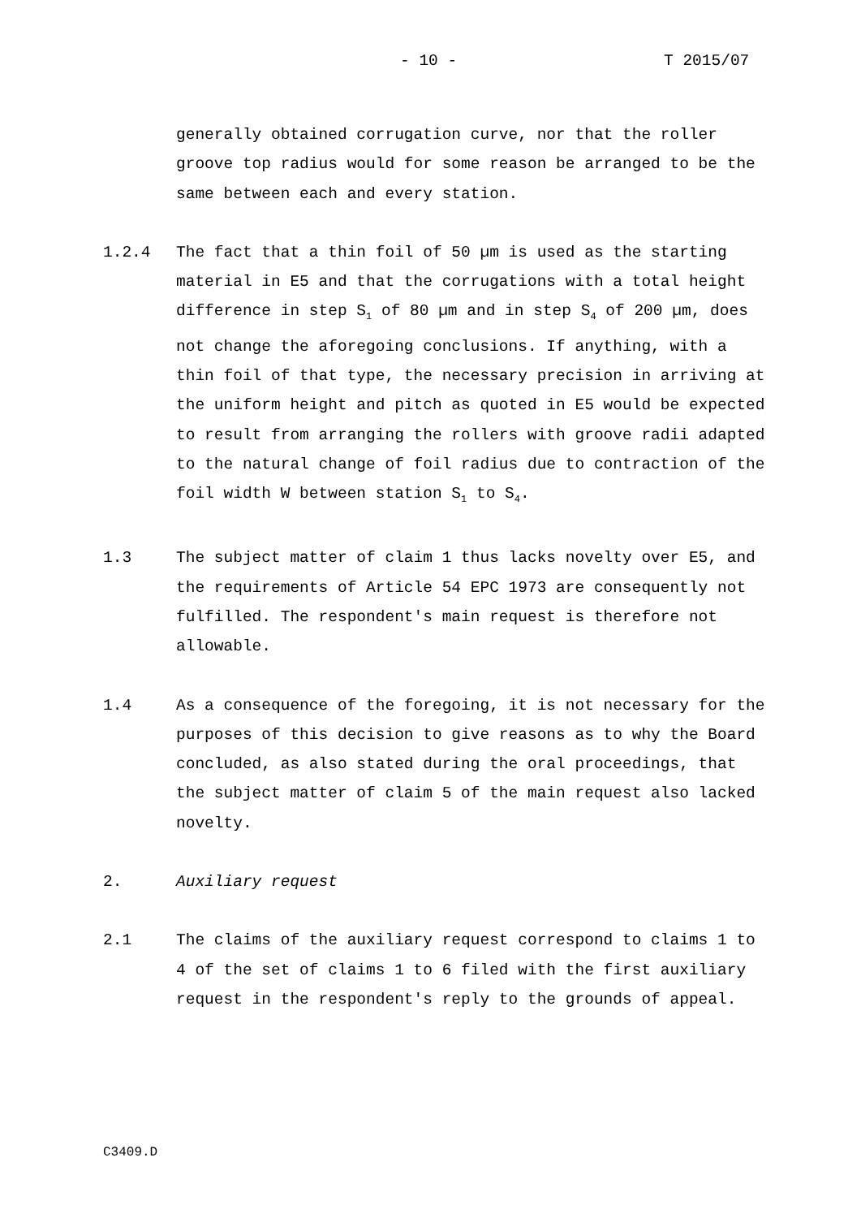- 10 - T 2015/07
generally obtained corrugation curve, nor that the roller groove top radius would for some reason be arranged to be the same between each and every station.
1.2.4 The fact that a thin foil of 50 µm is used as the starting material in E5 and that the corrugations with a total height difference in step S<sub>1</sub> of 80 µm and in step S<sub>4</sub> of 200 µm, does not change the aforegoing conclusions. If anything, with a thin foil of that type, the necessary precision in arriving at the uniform height and pitch as quoted in E5 would be expected to result from arranging the rollers with groove radii adapted to the natural change of foil radius due to contraction of the foil width W between station S<sub>1</sub> to S<sub>4</sub>.
1.3 The subject matter of claim 1 thus lacks novelty over E5, and the requirements of Article 54 EPC 1973 are consequently not fulfilled. The respondent's main request is therefore not allowable.
1.4 As a consequence of the foregoing, it is not necessary for the purposes of this decision to give reasons as to why the Board concluded, as also stated during the oral proceedings, that the subject matter of claim 5 of the main request also lacked novelty.
2. Auxiliary request
2.1 The claims of the auxiliary request correspond to claims 1 to 4 of the set of claims 1 to 6 filed with the first auxiliary request in the respondent's reply to the grounds of appeal.
C3409.D